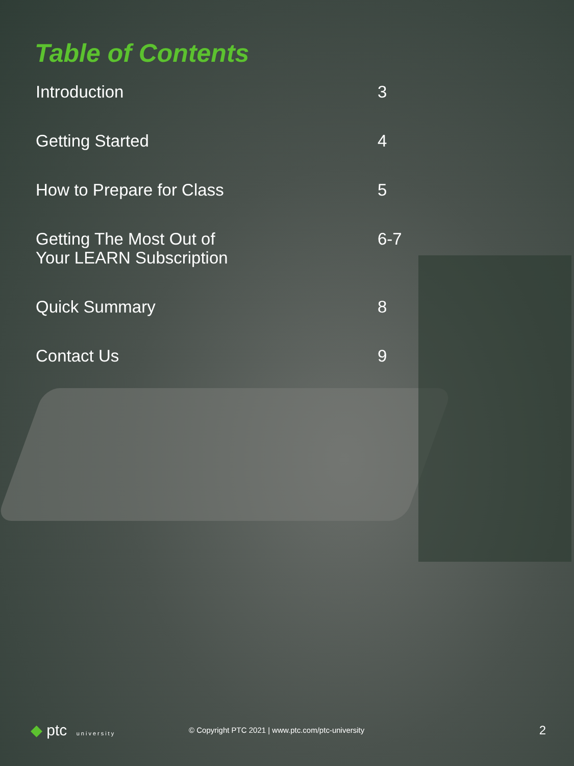Table of Contents
Introduction 3
Getting Started 4
How to Prepare for Class 5
Getting The Most Out of
Your LEARN Subscription 6-7
Quick Summary 8
Contact Us 9
◆ ptc university
© Copyright PTC 2021 | www.ptc.com/ptc-university
2